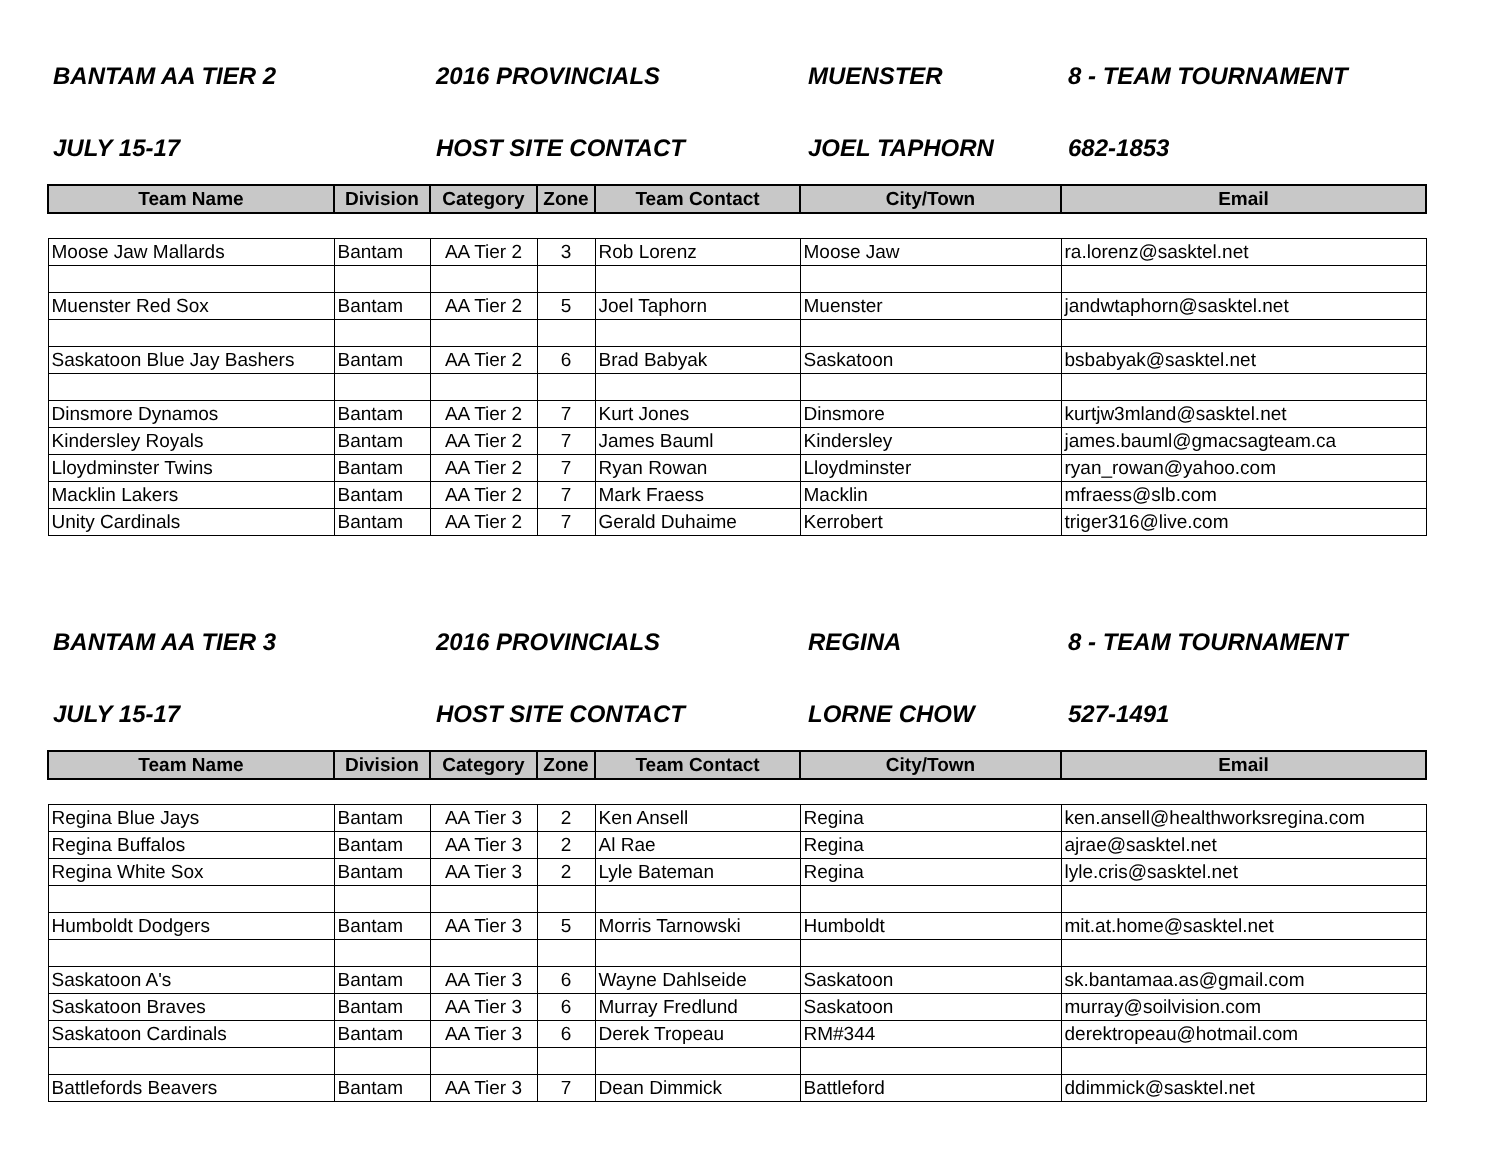BANTAM AA TIER 2 2016 PROVINCIALS MUENSTER 8 - TEAM TOURNAMENT
JULY 15-17 HOST SITE CONTACT JOEL TAPHORN 682-1853
| Team Name | Division | Category | Zone | Team Contact | City/Town | Email |
| --- | --- | --- | --- | --- | --- | --- |
| Moose Jaw Mallards | Bantam | AA Tier 2 | 3 | Rob Lorenz | Moose Jaw | ra.lorenz@sasktel.net |
| Muenster Red Sox | Bantam | AA Tier 2 | 5 | Joel Taphorn | Muenster | jandwtaphorn@sasktel.net |
| Saskatoon Blue Jay Bashers | Bantam | AA Tier 2 | 6 | Brad Babyak | Saskatoon | bsbabyak@sasktel.net |
| Dinsmore Dynamos | Bantam | AA Tier 2 | 7 | Kurt Jones | Dinsmore | kurtjw3mland@sasktel.net |
| Kindersley Royals | Bantam | AA Tier 2 | 7 | James Bauml | Kindersley | james.bauml@gmacsagteam.ca |
| Lloydminster Twins | Bantam | AA Tier 2 | 7 | Ryan Rowan | Lloydminster | ryan_rowan@yahoo.com |
| Macklin Lakers | Bantam | AA Tier 2 | 7 | Mark Fraess | Macklin | mfraess@slb.com |
| Unity Cardinals | Bantam | AA Tier 2 | 7 | Gerald Duhaime | Kerrobert | triger316@live.com |
BANTAM AA TIER 3 2016 PROVINCIALS REGINA 8 - TEAM TOURNAMENT
JULY 15-17 HOST SITE CONTACT LORNE CHOW 527-1491
| Team Name | Division | Category | Zone | Team Contact | City/Town | Email |
| --- | --- | --- | --- | --- | --- | --- |
| Regina Blue Jays | Bantam | AA Tier 3 | 2 | Ken Ansell | Regina | ken.ansell@healthworksregina.com |
| Regina Buffalos | Bantam | AA Tier 3 | 2 | Al Rae | Regina | ajrae@sasktel.net |
| Regina White Sox | Bantam | AA Tier 3 | 2 | Lyle Bateman | Regina | lyle.cris@sasktel.net |
| Humboldt Dodgers | Bantam | AA Tier 3 | 5 | Morris Tarnowski | Humboldt | mit.at.home@sasktel.net |
| Saskatoon A's | Bantam | AA Tier 3 | 6 | Wayne Dahlseide | Saskatoon | sk.bantamaa.as@gmail.com |
| Saskatoon Braves | Bantam | AA Tier 3 | 6 | Murray Fredlund | Saskatoon | murray@soilvision.com |
| Saskatoon Cardinals | Bantam | AA Tier 3 | 6 | Derek Tropeau | RM#344 | derektropeau@hotmail.com |
| Battlefords Beavers | Bantam | AA Tier 3 | 7 | Dean Dimmick | Battleford | ddimmick@sasktel.net |